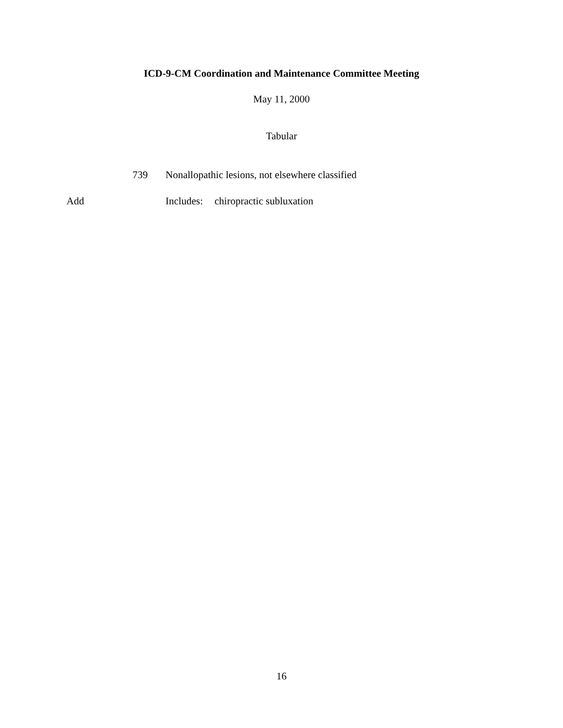ICD-9-CM Coordination and Maintenance Committee Meeting
May 11, 2000
Tabular
739 Nonallopathic lesions, not elsewhere classified
Add Includes: chiropractic subluxation
16